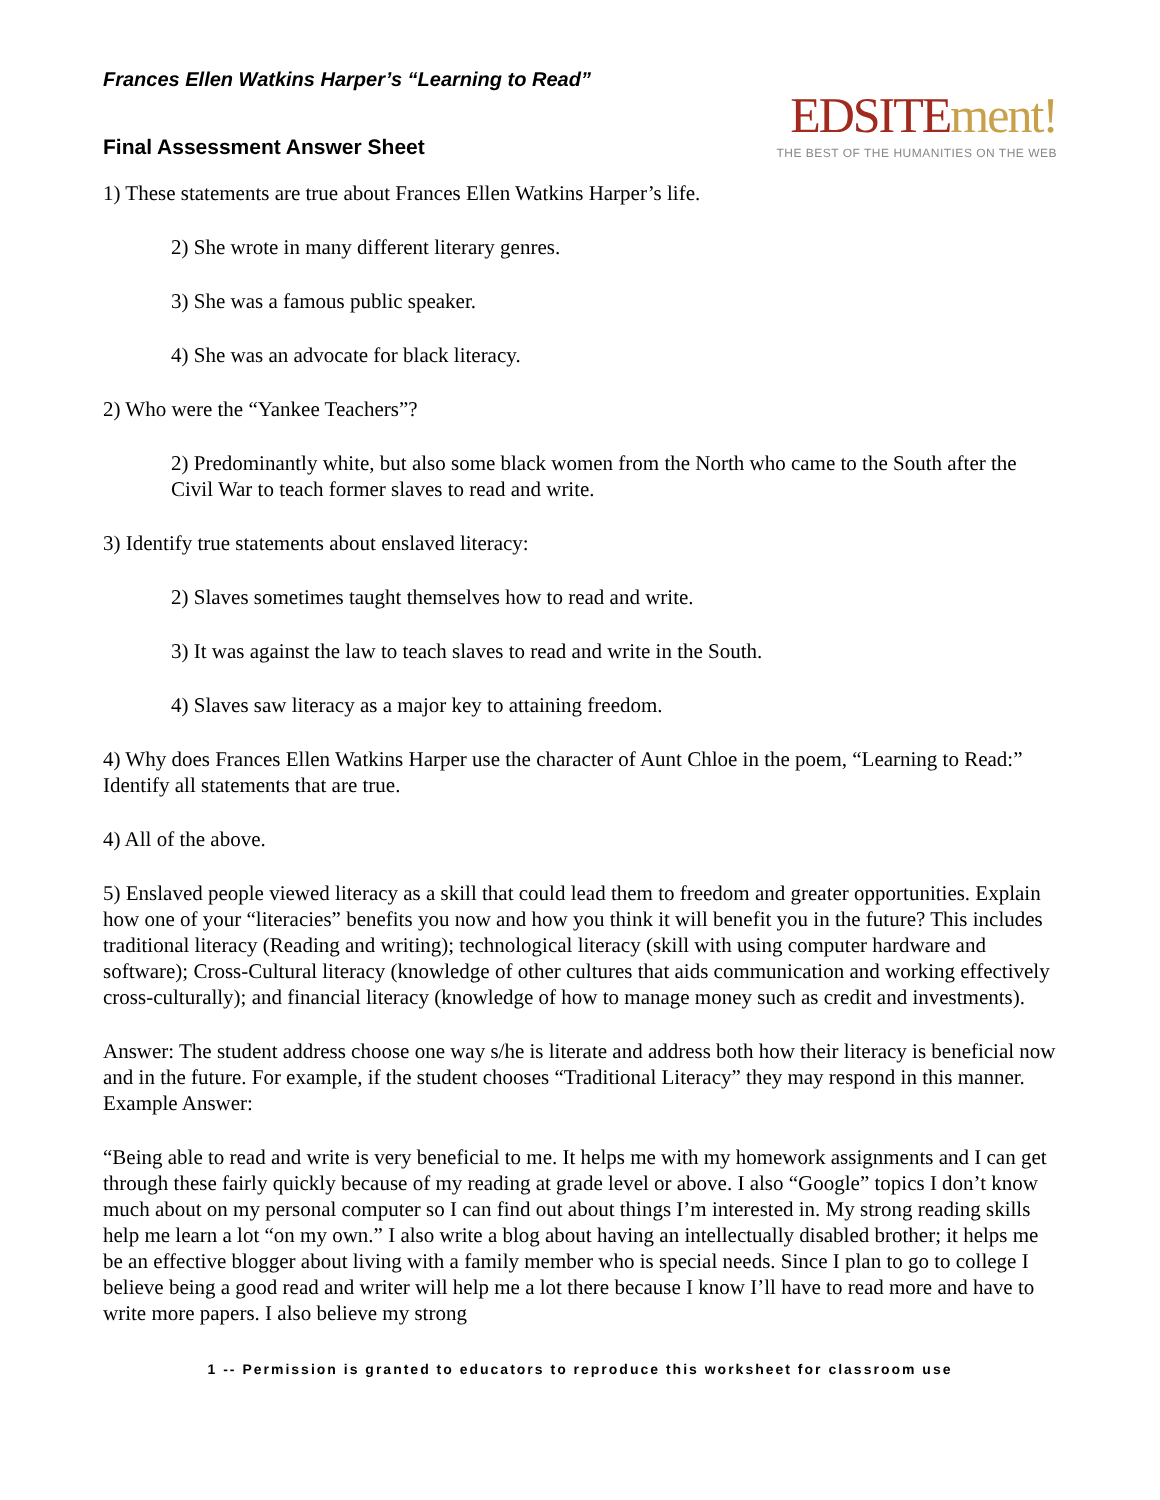Frances Ellen Watkins Harper’s “Learning to Read”
Final Assessment Answer Sheet
EDSITE ment!
THE BEST OF THE HUMANITIES ON THE WEB
1) These statements are true about Frances Ellen Watkins Harper’s life.
2) She wrote in many different literary genres.
3) She was a famous public speaker.
4) She was an advocate for black literacy.
2) Who were the “Yankee Teachers”?
2) Predominantly white, but also some black women from the North who came to the South after the Civil War to teach former slaves to read and write.
3) Identify true statements about enslaved literacy:
2) Slaves sometimes taught themselves how to read and write.
3) It was against the law to teach slaves to read and write in the South.
4) Slaves saw literacy as a major key to attaining freedom.
4) Why does Frances Ellen Watkins Harper use the character of Aunt Chloe in the poem, “Learning to Read:” Identify all statements that are true.
4) All of the above.
5) Enslaved people viewed literacy as a skill that could lead them to freedom and greater opportunities. Explain how one of your “literacies” benefits you now and how you think it will benefit you in the future? This includes traditional literacy (Reading and writing); technological literacy (skill with using computer hardware and software); Cross-Cultural literacy (knowledge of other cultures that aids communication and working effectively cross-culturally); and financial literacy (knowledge of how to manage money such as credit and investments).
Answer: The student address choose one way s/he is literate and address both how their literacy is beneficial now and in the future. For example, if the student chooses “Traditional Literacy” they may respond in this manner. Example Answer:
“Being able to read and write is very beneficial to me. It helps me with my homework assignments and I can get through these fairly quickly because of my reading at grade level or above. I also “Google” topics I don’t know much about on my personal computer so I can find out about things I’m interested in. My strong reading skills help me learn a lot “on my own.” I also write a blog about having an intellectually disabled brother; it helps me be an effective blogger about living with a family member who is special needs. Since I plan to go to college I believe being a good read and writer will help me a lot there because I know I’ll have to read more and have to write more papers. I also believe my strong
1 -- Permission is granted to educators to reproduce this worksheet for classroom use